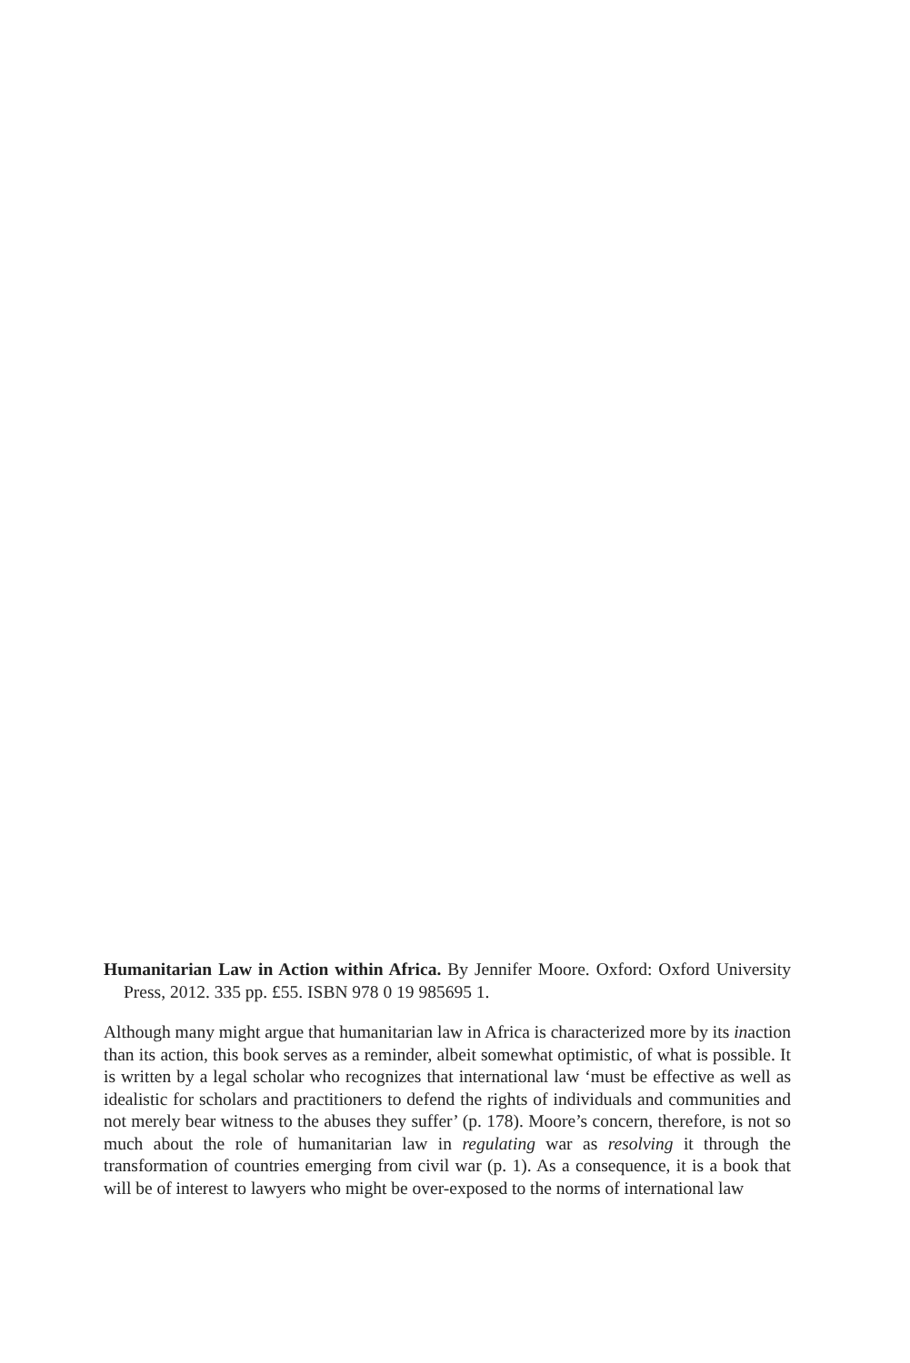Humanitarian Law in Action within Africa. By Jennifer Moore. Oxford: Oxford University Press, 2012. 335 pp. £55. ISBN 978 0 19 985695 1.
Although many might argue that humanitarian law in Africa is characterized more by its inaction than its action, this book serves as a reminder, albeit somewhat optimistic, of what is possible. It is written by a legal scholar who recognizes that international law ‘must be effective as well as idealistic for scholars and practitioners to defend the rights of individuals and communities and not merely bear witness to the abuses they suffer’ (p. 178). Moore’s concern, therefore, is not so much about the role of humanitarian law in regulating war as resolving it through the transformation of countries emerging from civil war (p. 1). As a consequence, it is a book that will be of interest to lawyers who might be over-exposed to the norms of international law